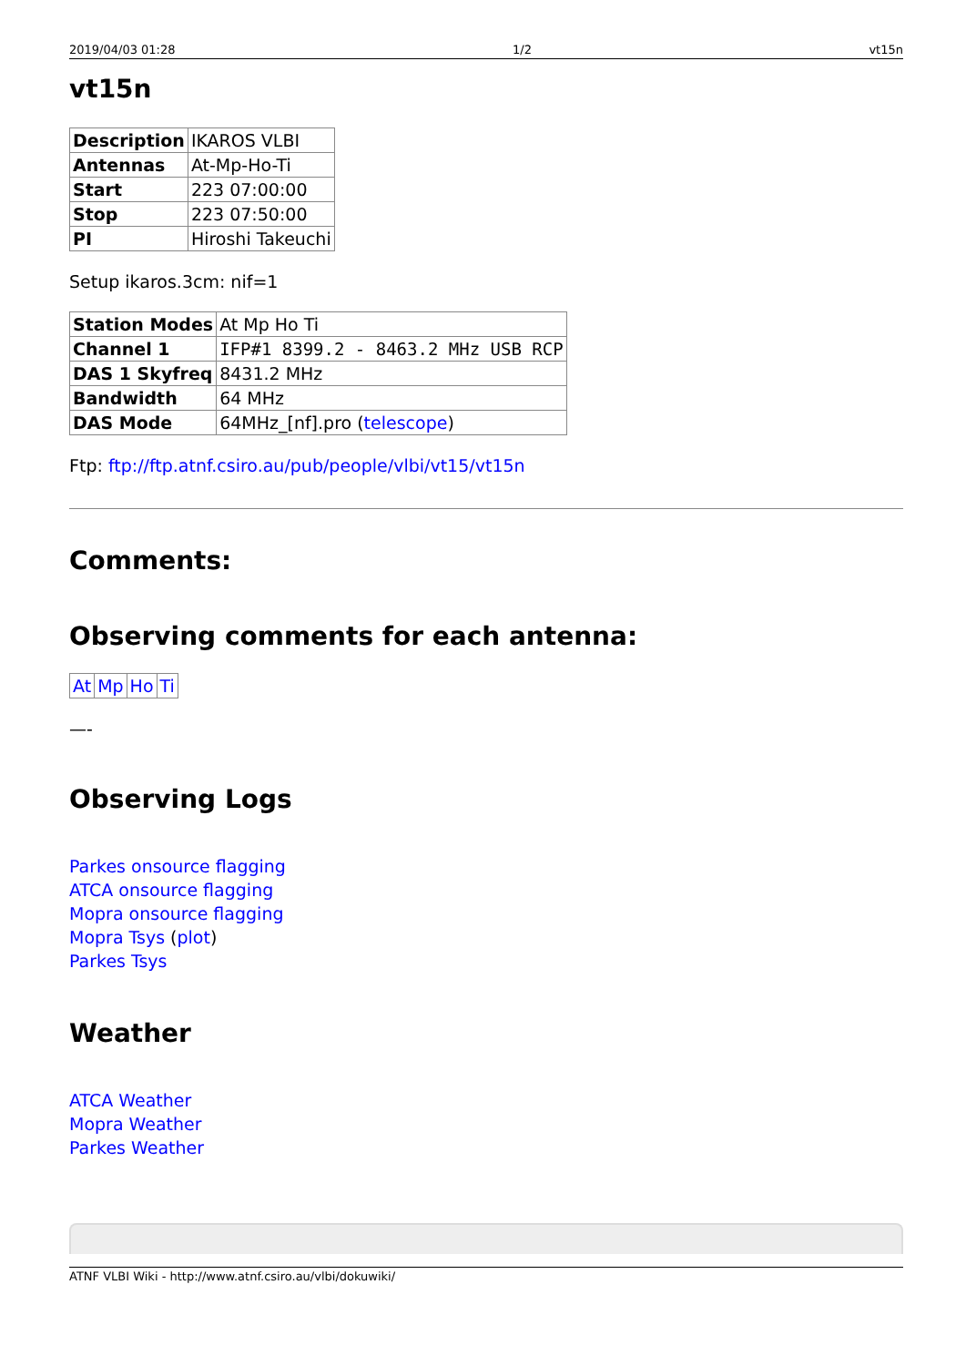2019/04/03 01:28 1/2 vt15n
vt15n
| Description | IKAROS VLBI |
| Antennas | At-Mp-Ho-Ti |
| Start | 223 07:00:00 |
| Stop | 223 07:50:00 |
| PI | Hiroshi Takeuchi |
Setup ikaros.3cm: nif=1
| Station Modes | At Mp Ho Ti |
| Channel 1 | IFP#1 8399.2 - 8463.2 MHz USB RCP |
| DAS 1 Skyfreq | 8431.2 MHz |
| Bandwidth | 64 MHz |
| DAS Mode | 64MHz_[nf].pro ( telescope ) |
Ftp: ftp://ftp.atnf.csiro.au/pub/people/vlbi/vt15/vt15n
Comments:
Observing comments for each antenna:
| At | Mp | Ho | Ti |
—-
Observing Logs
Parkes onsource flagging
ATCA onsource flagging
Mopra onsource flagging
Mopra Tsys (plot)
Parkes Tsys
Weather
ATCA Weather
Mopra Weather
Parkes Weather
ATNF VLBI Wiki - http://www.atnf.csiro.au/vlbi/dokuwiki/